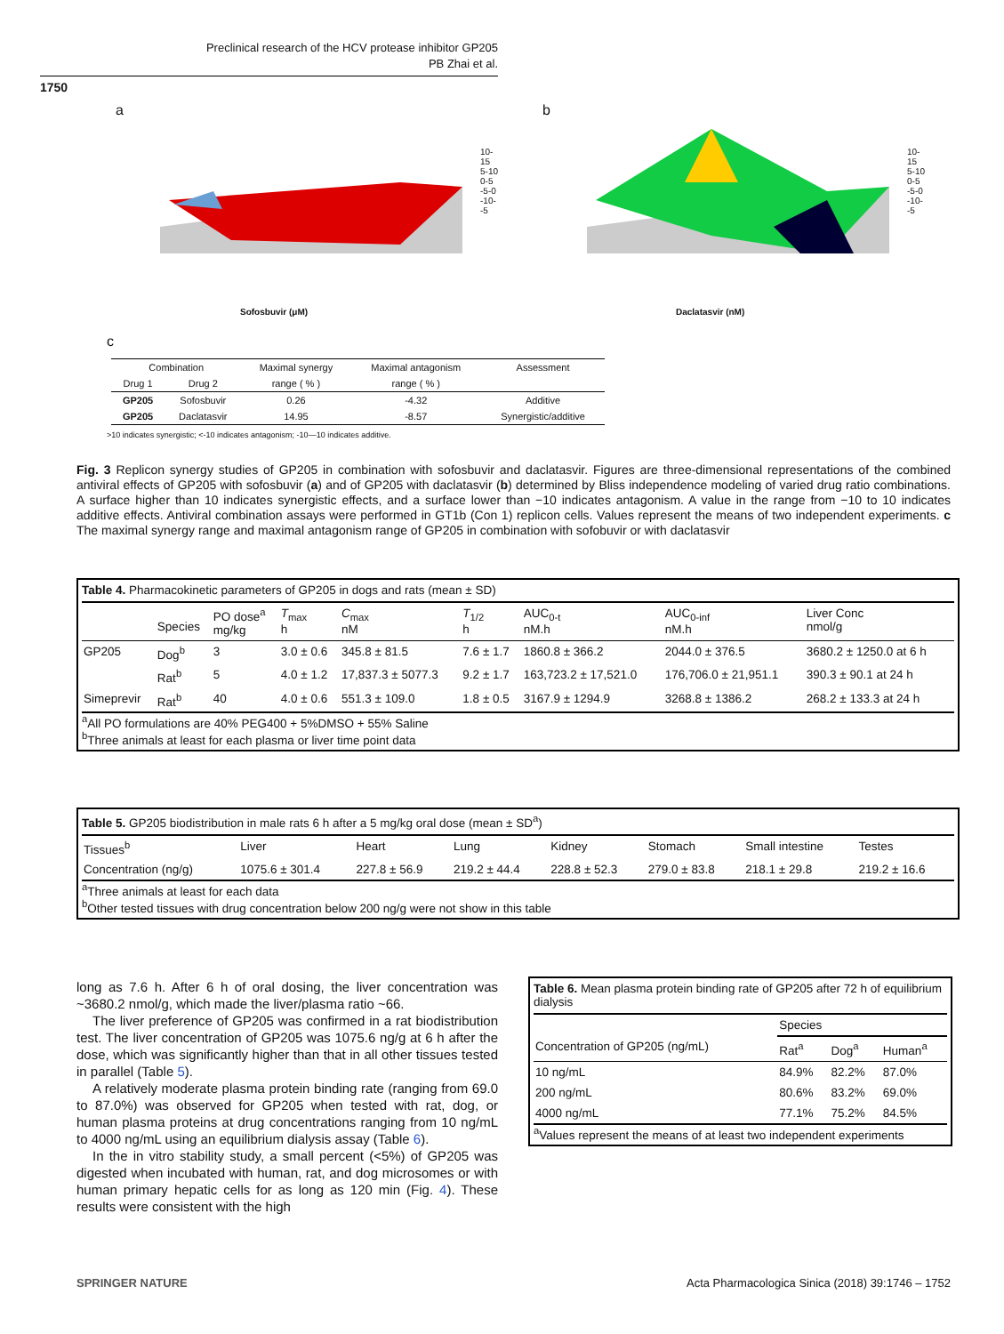Preclinical research of the HCV protease inhibitor GP205
PB Zhai et al.
1750
a
10-15
5-10
0-5
-5-0
-10--5
Sofosbuvir (μM)
b
10-15
5-10
0-5
-5-0
-10--5
Daclatasvir (nM)
c
| Combination | | Maximal synergy | Maximal antagonism | Assessment |
| --- | --- | --- | --- | --- |
| Drug 1 | Drug 2 | range ( % ) | range ( % ) | |
| GP205 | Sofosbuvir | 0.26 | -4.32 | Additive |
| GP205 | Daclatasvir | 14.95 | -8.57 | Synergistic/additive |
>10 indicates synergistic; <-10 indicates antagonism; -10—10 indicates additive.
Fig. 3 Replicon synergy studies of GP205 in combination with sofosbuvir and daclatasvir. Figures are three-dimensional representations of the combined antiviral effects of GP205 with sofosbuvir (a) and of GP205 with daclatasvir (b) determined by Bliss independence modeling of varied drug ratio combinations. A surface higher than 10 indicates synergistic effects, and a surface lower than −10 indicates antagonism. A value in the range from −10 to 10 indicates additive effects. Antiviral combination assays were performed in GT1b (Con 1) replicon cells. Values represent the means of two independent experiments. c The maximal synergy range and maximal antagonism range of GP205 in combination with sofobuvir or with daclatasvir
Table 4. Pharmacokinetic parameters of GP205 in dogs and rats (mean ± SD)
| | Species | PO dose<sup>a</sup> mg/kg | T<sub>max</sub> h | C<sub>max</sub> nM | T<sub>1/2</sub> h | AUC<sub>0-t</sub> nM.h | AUC<sub>0-inf</sub> nM.h | Liver Conc nmol/g |
| --- | --- | --- | --- | --- | --- | --- | --- | --- |
| GP205 | Dog<sup>b</sup> | 3 | 3.0 ± 0.6 | 345.8 ± 81.5 | 7.6 ± 1.7 | 1860.8 ± 366.2 | 2044.0 ± 376.5 | 3680.2 ± 1250.0 at 6 h |
| | Rat<sup>b</sup> | 5 | 4.0 ± 1.2 | 17,837.3 ± 5077.3 | 9.2 ± 1.7 | 163,723.2 ± 17,521.0 | 176,706.0 ± 21,951.1 | 390.3 ± 90.1 at 24 h |
| Simeprevir | Rat<sup>b</sup> | 40 | 4.0 ± 0.6 | 551.3 ± 109.0 | 1.8 ± 0.5 | 3167.9 ± 1294.9 | 3268.8 ± 1386.2 | 268.2 ± 133.3 at 24 h |
<sup>a</sup> All PO formulations are 40% PEG400 + 5%DMSO + 55% Saline
<sup>b</sup> Three animals at least for each plasma or liver time point data
Table 5. GP205 biodistribution in male rats 6 h after a 5 mg/kg oral dose (mean ± SD<sup>a</sup>)
| Tissues<sup>b</sup> | Liver | Heart | Lung | Kidney | Stomach | Small intestine | Testes |
| --- | --- | --- | --- | --- | --- | --- | --- |
| Concentration (ng/g) | 1075.6 ± 301.4 | 227.8 ± 56.9 | 219.2 ± 44.4 | 228.8 ± 52.3 | 279.0 ± 83.8 | 218.1 ± 29.8 | 219.2 ± 16.6 |
<sup>a</sup> Three animals at least for each data
<sup>b</sup> Other tested tissues with drug concentration below 200 ng/g were not show in this table
long as 7.6 h. After 6 h of oral dosing, the liver concentration was ~3680.2 nmol/g, which made the liver/plasma ratio ~66.
The liver preference of GP205 was confirmed in a rat biodistribution test. The liver concentration of GP205 was 1075.6 ng/g at 6 h after the dose, which was significantly higher than that in all other tissues tested in parallel (Table 5).
A relatively moderate plasma protein binding rate (ranging from 69.0 to 87.0%) was observed for GP205 when tested with rat, dog, or human plasma proteins at drug concentrations ranging from 10 ng/mL to 4000 ng/mL using an equilibrium dialysis assay (Table 6).
In the in vitro stability study, a small percent (<5%) of GP205 was digested when incubated with human, rat, and dog microsomes or with human primary hepatic cells for as long as 120 min (Fig. 4). These results were consistent with the high
Table 6. Mean plasma protein binding rate of GP205 after 72 h of equilibrium dialysis
| | Species | | |
| --- | --- | --- | --- |
| Concentration of GP205 (ng/mL) | Rat<sup>a</sup> | Dog<sup>a</sup> | Human<sup>a</sup> |
| 10 ng/mL | 84.9% | 82.2% | 87.0% |
| 200 ng/mL | 80.6% | 83.2% | 69.0% |
| 4000 ng/mL | 77.1% | 75.2% | 84.5% |
<sup>a</sup> Values represent the means of at least two independent experiments
SPRINGER NATURE Acta Pharmacologica Sinica (2018) 39:1746 – 1752